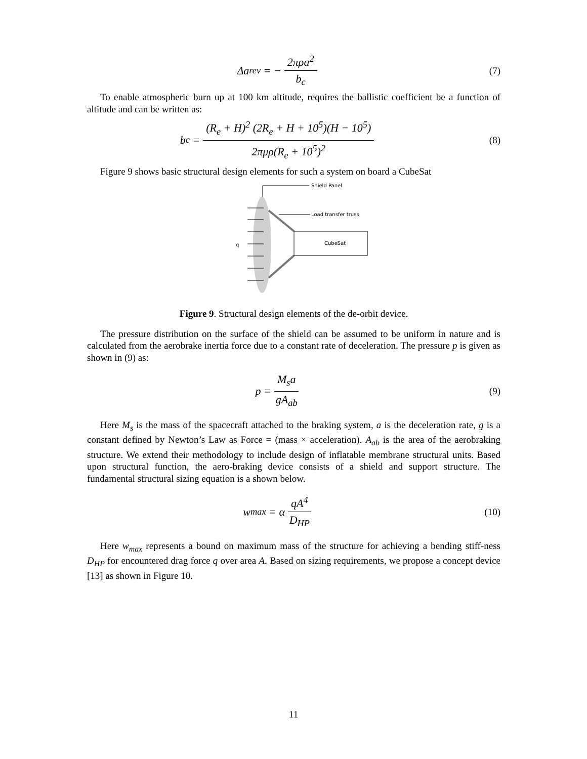Δa<sub>rev</sub> = − 2πρa<sup>2</sup> b<sub>c</sub>
(7)
To enable atmospheric burn up at 100 km altitude, requires the ballistic coefficient be a function of altitude and can be written as:
b<sub>c</sub> = (R<sub>e</sub> + H)<sup>2</sup> (2R<sub>e</sub> + H + 10<sup>5</sup>)(H − 10<sup>5</sup>) 2πμρ(R<sub>e</sub> + 10<sup>5</sup>)<sup>2</sup>
(8)
Figure 9 shows basic structural design elements for such a system on board a CubeSat
Shield Panel
Load transfer truss
CubeSat
q
Figure 9. Structural design elements of the de-orbit device.
The pressure distribution on the surface of the shield can be assumed to be uniform in nature and is calculated from the aerobrake inertia force due to a constant rate of deceleration. The pressure p is given as shown in (9) as:
p = M<sub>s</sub>a gA<sub>ab</sub>
(9)
Here M<sub>s</sub> is the mass of the spacecraft attached to the braking system, a is the deceleration rate, g is a constant defined by Newton’s Law as Force = (mass × acceleration). A<sub>ab</sub> is the area of the aerobraking structure. We extend their methodology to include design of inflatable membrane structural units. Based upon structural function, the aero-braking device consists of a shield and support structure. The fundamental structural sizing equation is a shown below.
w<sub>max</sub> = α qA<sup>4</sup> D<sub>HP</sub>
(10)
Here w<sub>max</sub> represents a bound on maximum mass of the structure for achieving a bending stiff-ness D<sub>HP</sub> for encountered drag force q over area A. Based on sizing requirements, we propose a concept device [13] as shown in Figure 10.
11